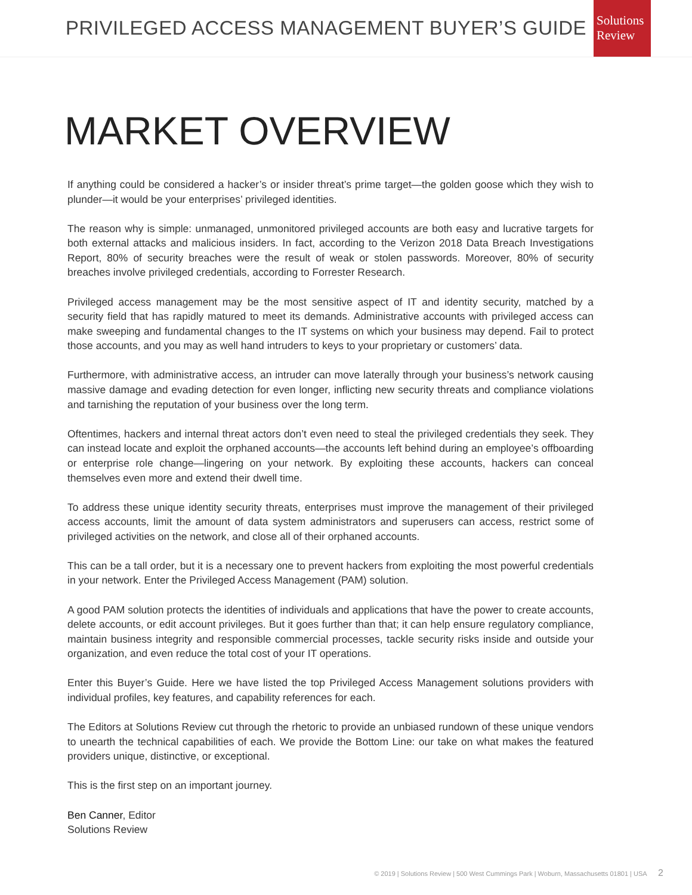PRIVILEGED ACCESS MANAGEMENT BUYER’S GUIDE
Solutions
Review
MARKET OVERVIEW
If anything could be considered a hacker’s or insider threat’s prime target—the golden goose which they wish to plunder—it would be your enterprises’ privileged identities.
The reason why is simple: unmanaged, unmonitored privileged accounts are both easy and lucrative targets for both external attacks and malicious insiders. In fact, according to the Verizon 2018 Data Breach Investigations Report, 80% of security breaches were the result of weak or stolen passwords. Moreover, 80% of security breaches involve privileged credentials, according to Forrester Research.
Privileged access management may be the most sensitive aspect of IT and identity security, matched by a security field that has rapidly matured to meet its demands. Administrative accounts with privileged access can make sweeping and fundamental changes to the IT systems on which your business may depend. Fail to protect those accounts, and you may as well hand intruders to keys to your proprietary or customers’ data.
Furthermore, with administrative access, an intruder can move laterally through your business’s network causing massive damage and evading detection for even longer, inflicting new security threats and compliance violations and tarnishing the reputation of your business over the long term.
Oftentimes, hackers and internal threat actors don’t even need to steal the privileged credentials they seek. They can instead locate and exploit the orphaned accounts—the accounts left behind during an employee’s offboarding or enterprise role change—lingering on your network. By exploiting these accounts, hackers can conceal themselves even more and extend their dwell time.
To address these unique identity security threats, enterprises must improve the management of their privileged access accounts, limit the amount of data system administrators and superusers can access, restrict some of privileged activities on the network, and close all of their orphaned accounts.
This can be a tall order, but it is a necessary one to prevent hackers from exploiting the most powerful credentials in your network. Enter the Privileged Access Management (PAM) solution.
A good PAM solution protects the identities of individuals and applications that have the power to create accounts, delete accounts, or edit account privileges. But it goes further than that; it can help ensure regulatory compliance, maintain business integrity and responsible commercial processes, tackle security risks inside and outside your organization, and even reduce the total cost of your IT operations.
Enter this Buyer’s Guide. Here we have listed the top Privileged Access Management solutions providers with individual profiles, key features, and capability references for each.
The Editors at Solutions Review cut through the rhetoric to provide an unbiased rundown of these unique vendors to unearth the technical capabilities of each. We provide the Bottom Line: our take on what makes the featured providers unique, distinctive, or exceptional.
This is the first step on an important journey.
Ben Canner, Editor
Solutions Review
© 2019 | Solutions Review | 500 West Cummings Park | Woburn, Massachusetts 01801 | USA 2